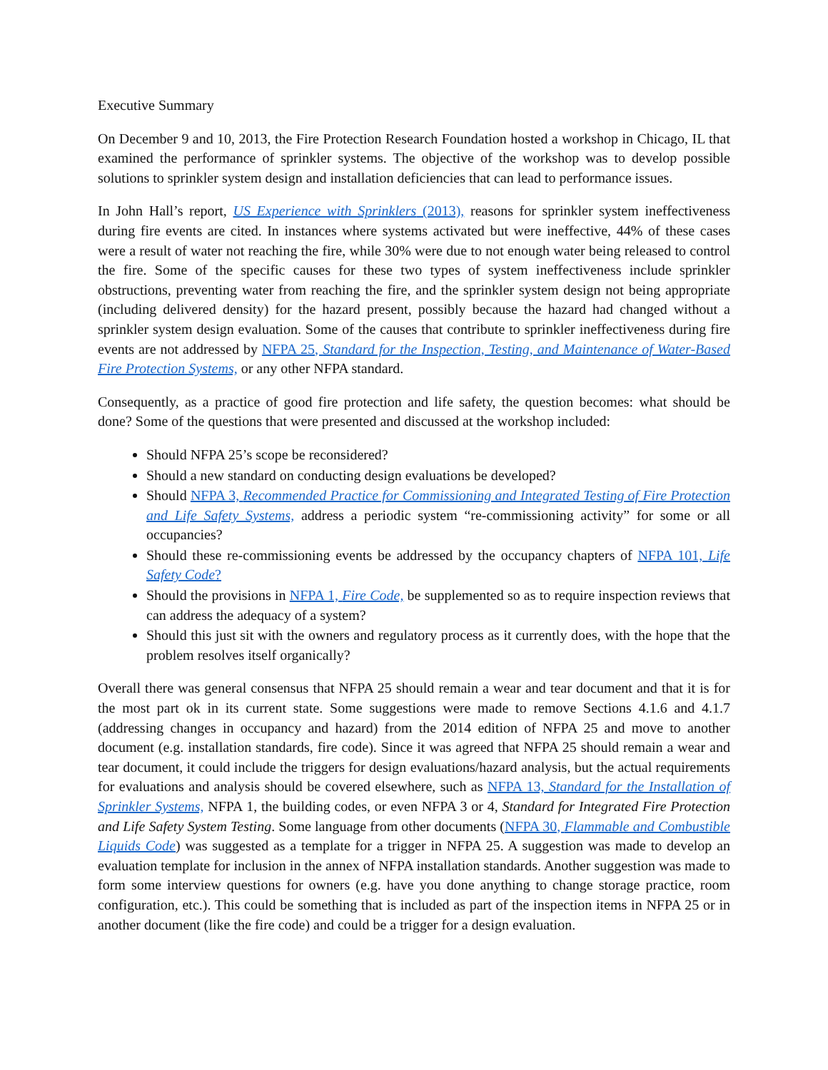Executive Summary
On December 9 and 10, 2013, the Fire Protection Research Foundation hosted a workshop in Chicago, IL that examined the performance of sprinkler systems. The objective of the workshop was to develop possible solutions to sprinkler system design and installation deficiencies that can lead to performance issues.
In John Hall’s report, US Experience with Sprinklers (2013), reasons for sprinkler system ineffectiveness during fire events are cited. In instances where systems activated but were ineffective, 44% of these cases were a result of water not reaching the fire, while 30% were due to not enough water being released to control the fire. Some of the specific causes for these two types of system ineffectiveness include sprinkler obstructions, preventing water from reaching the fire, and the sprinkler system design not being appropriate (including delivered density) for the hazard present, possibly because the hazard had changed without a sprinkler system design evaluation. Some of the causes that contribute to sprinkler ineffectiveness during fire events are not addressed by NFPA 25, Standard for the Inspection, Testing, and Maintenance of Water-Based Fire Protection Systems, or any other NFPA standard.
Consequently, as a practice of good fire protection and life safety, the question becomes: what should be done? Some of the questions that were presented and discussed at the workshop included:
Should NFPA 25’s scope be reconsidered?
Should a new standard on conducting design evaluations be developed?
Should NFPA 3, Recommended Practice for Commissioning and Integrated Testing of Fire Protection and Life Safety Systems, address a periodic system “re-commissioning activity” for some or all occupancies?
Should these re-commissioning events be addressed by the occupancy chapters of NFPA 101, Life Safety Code?
Should the provisions in NFPA 1, Fire Code, be supplemented so as to require inspection reviews that can address the adequacy of a system?
Should this just sit with the owners and regulatory process as it currently does, with the hope that the problem resolves itself organically?
Overall there was general consensus that NFPA 25 should remain a wear and tear document and that it is for the most part ok in its current state. Some suggestions were made to remove Sections 4.1.6 and 4.1.7 (addressing changes in occupancy and hazard) from the 2014 edition of NFPA 25 and move to another document (e.g. installation standards, fire code). Since it was agreed that NFPA 25 should remain a wear and tear document, it could include the triggers for design evaluations/hazard analysis, but the actual requirements for evaluations and analysis should be covered elsewhere, such as NFPA 13, Standard for the Installation of Sprinkler Systems, NFPA 1, the building codes, or even NFPA 3 or 4, Standard for Integrated Fire Protection and Life Safety System Testing. Some language from other documents (NFPA 30, Flammable and Combustible Liquids Code) was suggested as a template for a trigger in NFPA 25. A suggestion was made to develop an evaluation template for inclusion in the annex of NFPA installation standards. Another suggestion was made to form some interview questions for owners (e.g. have you done anything to change storage practice, room configuration, etc.). This could be something that is included as part of the inspection items in NFPA 25 or in another document (like the fire code) and could be a trigger for a design evaluation.